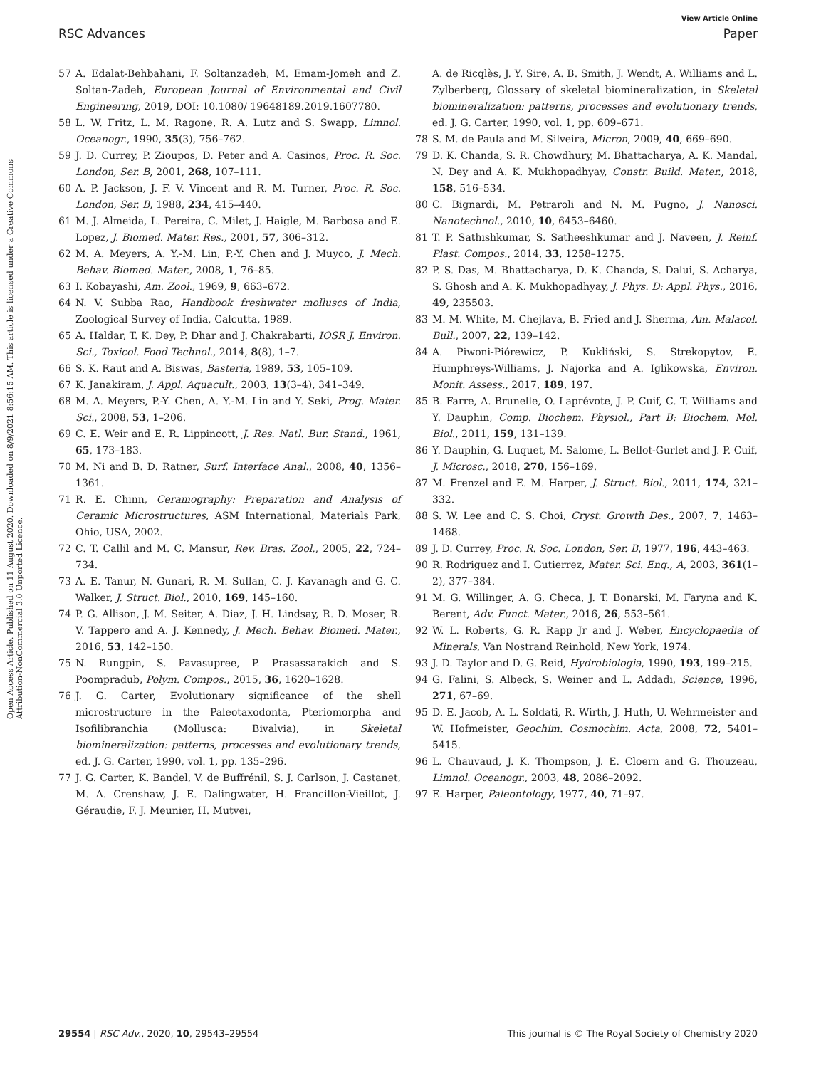View Article Online
RSC Advances Paper
Open Access Article. Published on 11 August 2020. Downloaded on 8/9/2021 8:56:15 AM. This article is licensed under a Creative Commons Attribution-NonCommercial 3.0 Unported Licence.
57 A. Edalat-Behbahani, F. Soltanzadeh, M. Emam-Jomeh and Z. Soltan-Zadeh, European Journal of Environmental and Civil Engineering, 2019, DOI: 10.1080/ 19648189.2019.1607780.
58 L. W. Fritz, L. M. Ragone, R. A. Lutz and S. Swapp, Limnol. Oceanogr., 1990, 35(3), 756–762.
59 J. D. Currey, P. Zioupos, D. Peter and A. Casinos, Proc. R. Soc. London, Ser. B, 2001, 268, 107–111.
60 A. P. Jackson, J. F. V. Vincent and R. M. Turner, Proc. R. Soc. London, Ser. B, 1988, 234, 415–440.
61 M. J. Almeida, L. Pereira, C. Milet, J. Haigle, M. Barbosa and E. Lopez, J. Biomed. Mater. Res., 2001, 57, 306–312.
62 M. A. Meyers, A. Y.-M. Lin, P.-Y. Chen and J. Muyco, J. Mech. Behav. Biomed. Mater., 2008, 1, 76–85.
63 I. Kobayashi, Am. Zool., 1969, 9, 663–672.
64 N. V. Subba Rao, Handbook freshwater molluscs of India, Zoological Survey of India, Calcutta, 1989.
65 A. Haldar, T. K. Dey, P. Dhar and J. Chakrabarti, IOSR J. Environ. Sci., Toxicol. Food Technol., 2014, 8(8), 1–7.
66 S. K. Raut and A. Biswas, Basteria, 1989, 53, 105–109.
67 K. Janakiram, J. Appl. Aquacult., 2003, 13(3–4), 341–349.
68 M. A. Meyers, P.-Y. Chen, A. Y.-M. Lin and Y. Seki, Prog. Mater. Sci., 2008, 53, 1–206.
69 C. E. Weir and E. R. Lippincott, J. Res. Natl. Bur. Stand., 1961, 65, 173–183.
70 M. Ni and B. D. Ratner, Surf. Interface Anal., 2008, 40, 1356–1361.
71 R. E. Chinn, Ceramography: Preparation and Analysis of Ceramic Microstructures, ASM International, Materials Park, Ohio, USA, 2002.
72 C. T. Callil and M. C. Mansur, Rev. Bras. Zool., 2005, 22, 724–734.
73 A. E. Tanur, N. Gunari, R. M. Sullan, C. J. Kavanagh and G. C. Walker, J. Struct. Biol., 2010, 169, 145–160.
74 P. G. Allison, J. M. Seiter, A. Diaz, J. H. Lindsay, R. D. Moser, R. V. Tappero and A. J. Kennedy, J. Mech. Behav. Biomed. Mater., 2016, 53, 142–150.
75 N. Rungpin, S. Pavasupree, P. Prasassarakich and S. Poompradub, Polym. Compos., 2015, 36, 1620–1628.
76 J. G. Carter, Evolutionary significance of the shell microstructure in the Paleotaxodonta, Pteriomorpha and Isofilibranchia (Mollusca: Bivalvia), in Skeletal biomineralization: patterns, processes and evolutionary trends, ed. J. G. Carter, 1990, vol. 1, pp. 135–296.
77 J. G. Carter, K. Bandel, V. de Buffrénil, S. J. Carlson, J. Castanet, M. A. Crenshaw, J. E. Dalingwater, H. Francillon-Vieillot, J. Géraudie, F. J. Meunier, H. Mutvei,
A. de Ricqlès, J. Y. Sire, A. B. Smith, J. Wendt, A. Williams and L. Zylberberg, Glossary of skeletal biomineralization, in Skeletal biomineralization: patterns, processes and evolutionary trends, ed. J. G. Carter, 1990, vol. 1, pp. 609–671.
78 S. M. de Paula and M. Silveira, Micron, 2009, 40, 669–690.
79 D. K. Chanda, S. R. Chowdhury, M. Bhattacharya, A. K. Mandal, N. Dey and A. K. Mukhopadhyay, Constr. Build. Mater., 2018, 158, 516–534.
80 C. Bignardi, M. Petraroli and N. M. Pugno, J. Nanosci. Nanotechnol., 2010, 10, 6453–6460.
81 T. P. Sathishkumar, S. Satheeshkumar and J. Naveen, J. Reinf. Plast. Compos., 2014, 33, 1258–1275.
82 P. S. Das, M. Bhattacharya, D. K. Chanda, S. Dalui, S. Acharya, S. Ghosh and A. K. Mukhopadhyay, J. Phys. D: Appl. Phys., 2016, 49, 235503.
83 M. M. White, M. Chejlava, B. Fried and J. Sherma, Am. Malacol. Bull., 2007, 22, 139–142.
84 A. Piwoni-Piórewicz, P. Kukliński, S. Strekopytov, E. Humphreys-Williams, J. Najorka and A. Iglikowska, Environ. Monit. Assess., 2017, 189, 197.
85 B. Farre, A. Brunelle, O. Laprévote, J. P. Cuif, C. T. Williams and Y. Dauphin, Comp. Biochem. Physiol., Part B: Biochem. Mol. Biol., 2011, 159, 131–139.
86 Y. Dauphin, G. Luquet, M. Salome, L. Bellot-Gurlet and J. P. Cuif, J. Microsc., 2018, 270, 156–169.
87 M. Frenzel and E. M. Harper, J. Struct. Biol., 2011, 174, 321–332.
88 S. W. Lee and C. S. Choi, Cryst. Growth Des., 2007, 7, 1463–1468.
89 J. D. Currey, Proc. R. Soc. London, Ser. B, 1977, 196, 443–463.
90 R. Rodriguez and I. Gutierrez, Mater. Sci. Eng., A, 2003, 361(1–2), 377–384.
91 M. G. Willinger, A. G. Checa, J. T. Bonarski, M. Faryna and K. Berent, Adv. Funct. Mater., 2016, 26, 553–561.
92 W. L. Roberts, G. R. Rapp Jr and J. Weber, Encyclopaedia of Minerals, Van Nostrand Reinhold, New York, 1974.
93 J. D. Taylor and D. G. Reid, Hydrobiologia, 1990, 193, 199–215.
94 G. Falini, S. Albeck, S. Weiner and L. Addadi, Science, 1996, 271, 67–69.
95 D. E. Jacob, A. L. Soldati, R. Wirth, J. Huth, U. Wehrmeister and W. Hofmeister, Geochim. Cosmochim. Acta, 2008, 72, 5401–5415.
96 L. Chauvaud, J. K. Thompson, J. E. Cloern and G. Thouzeau, Limnol. Oceanogr., 2003, 48, 2086–2092.
97 E. Harper, Paleontology, 1977, 40, 71–97.
29554 | RSC Adv., 2020, 10, 29543–29554 This journal is © The Royal Society of Chemistry 2020